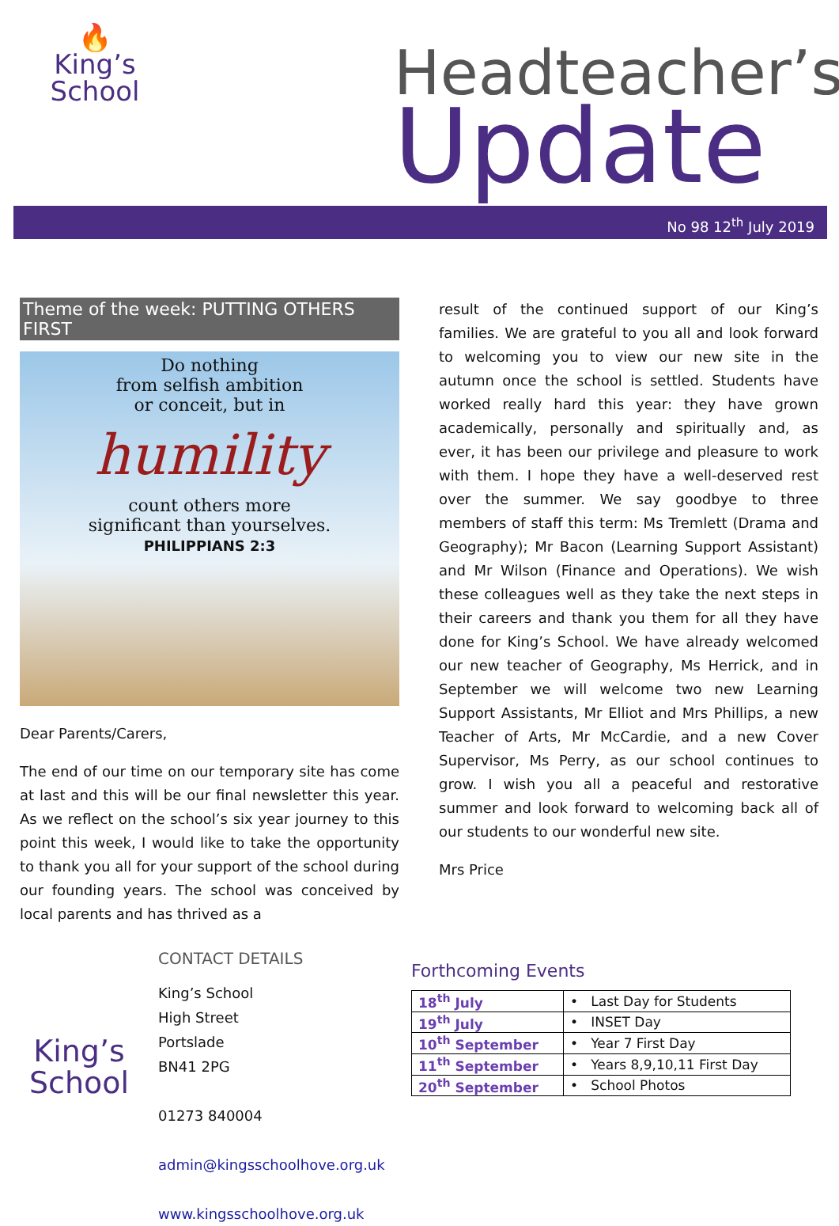🔥
King’s
School
Headteacher’s
Update
No 98 12<sup>th</sup> July 2019
Theme of the week: PUTTING OTHERS FIRST
Do nothing
from selfish ambition
or conceit, but in
humility
count others more
significant than yourselves.
PHILIPPIANS 2:3
Dear Parents/Carers,
The end of our time on our temporary site has come at last and this will be our final newsletter this year. As we reflect on the school’s six year journey to this point this week, I would like to take the opportunity to thank you all for your support of the school during our founding years. The school was conceived by local parents and has thrived as a
result of the continued support of our King’s families. We are grateful to you all and look forward to welcoming you to view our new site in the autumn once the school is settled. Students have worked really hard this year: they have grown academically, personally and spiritually and, as ever, it has been our privilege and pleasure to work with them. I hope they have a well-deserved rest over the summer. We say goodbye to three members of staff this term: Ms Tremlett (Drama and Geography); Mr Bacon (Learning Support Assistant) and Mr Wilson (Finance and Operations). We wish these colleagues well as they take the next steps in their careers and thank you them for all they have done for King’s School. We have already welcomed our new teacher of Geography, Ms Herrick, and in September we will welcome two new Learning Support Assistants, Mr Elliot and Mrs Phillips, a new Teacher of Arts, Mr McCardie, and a new Cover Supervisor, Ms Perry, as our school continues to grow. I wish you all a peaceful and restorative summer and look forward to welcoming back all of our students to our wonderful new site.
Mrs Price
King’s
School
CONTACT DETAILS
King’s School
High Street
Portslade
BN41 2PG
01273 840004
admin@kingsschoolhove.org.uk
www.kingsschoolhove.org.uk
Forthcoming Events
| 18<sup>th</sup> July | • Last Day for Students |
| 19<sup>th</sup> July | • INSET Day |
| 10<sup>th</sup> September | • Year 7 First Day |
| 11<sup>th</sup> September | • Years 8,9,10,11 First Day |
| 20<sup>th</sup> September | • School Photos |